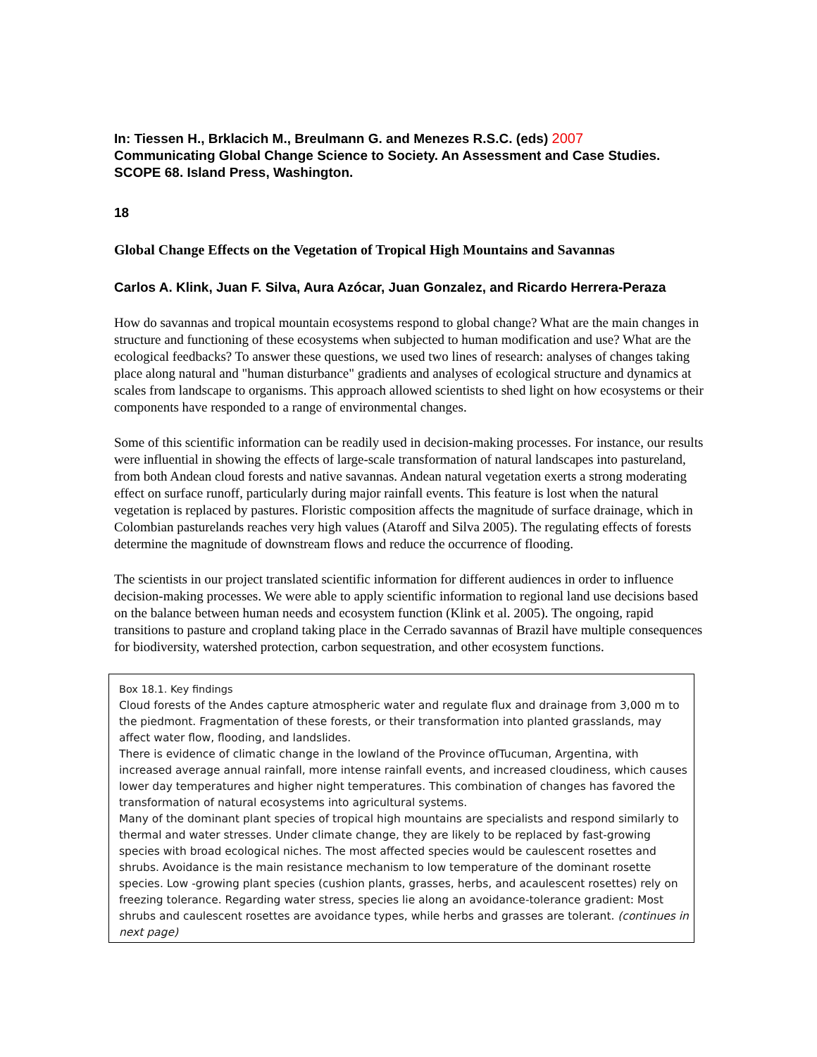In: Tiessen H., Brklacich M., Breulmann G. and Menezes R.S.C. (eds) 2007
Communicating Global Change Science to Society. An Assessment and Case Studies. SCOPE 68. Island Press, Washington.
18
Global Change Effects on the Vegetation of Tropical High Mountains and Savannas
Carlos A. Klink, Juan F. Silva, Aura Azócar, Juan Gonzalez, and Ricardo Herrera-Peraza
How do savannas and tropical mountain ecosystems respond to global change? What are the main changes in structure and functioning of these ecosystems when subjected to human modification and use? What are the ecological feedbacks? To answer these questions, we used two lines of research: analyses of changes taking place along natural and "human disturbance" gradients and analyses of ecological structure and dynamics at scales from landscape to organisms. This approach allowed scientists to shed light on how ecosystems or their components have responded to a range of environmental changes.
Some of this scientific information can be readily used in decision-making processes. For instance, our results were influential in showing the effects of large-scale transformation of natural landscapes into pastureland, from both Andean cloud forests and native savannas. Andean natural vegetation exerts a strong moderating effect on surface runoff, particularly during major rainfall events. This feature is lost when the natural vegetation is replaced by pastures. Floristic composition affects the magnitude of surface drainage, which in Colombian pasturelands reaches very high values (Ataroff and Silva 2005). The regulating effects of forests determine the magnitude of downstream flows and reduce the occurrence of flooding.
The scientists in our project translated scientific information for different audiences in order to influence decision-making processes. We were able to apply scientific information to regional land use decisions based on the balance between human needs and ecosystem function (Klink et al. 2005). The ongoing, rapid transitions to pasture and cropland taking place in the Cerrado savannas of Brazil have multiple consequences for biodiversity, watershed protection, carbon sequestration, and other ecosystem functions.
Box 18.1. Key findings
Cloud forests of the Andes capture atmospheric water and regulate flux and drainage from 3,000 m to the piedmont. Fragmentation of these forests, or their transformation into planted grasslands, may affect water flow, flooding, and landslides.
There is evidence of climatic change in the lowland of the Province ofTucuman, Argentina, with increased average annual rainfall, more intense rainfall events, and increased cloudiness, which causes lower day temperatures and higher night temperatures. This combination of changes has favored the transformation of natural ecosystems into agricultural systems.
Many of the dominant plant species of tropical high mountains are specialists and respond similarly to thermal and water stresses. Under climate change, they are likely to be replaced by fast-growing species with broad ecological niches. The most affected species would be caulescent rosettes and shrubs. Avoidance is the main resistance mechanism to low temperature of the dominant rosette species. Low -growing plant species (cushion plants, grasses, herbs, and acaulescent rosettes) rely on freezing tolerance. Regarding water stress, species lie along an avoidance-tolerance gradient: Most shrubs and caulescent rosettes are avoidance types, while herbs and grasses are tolerant. (continues in next page)